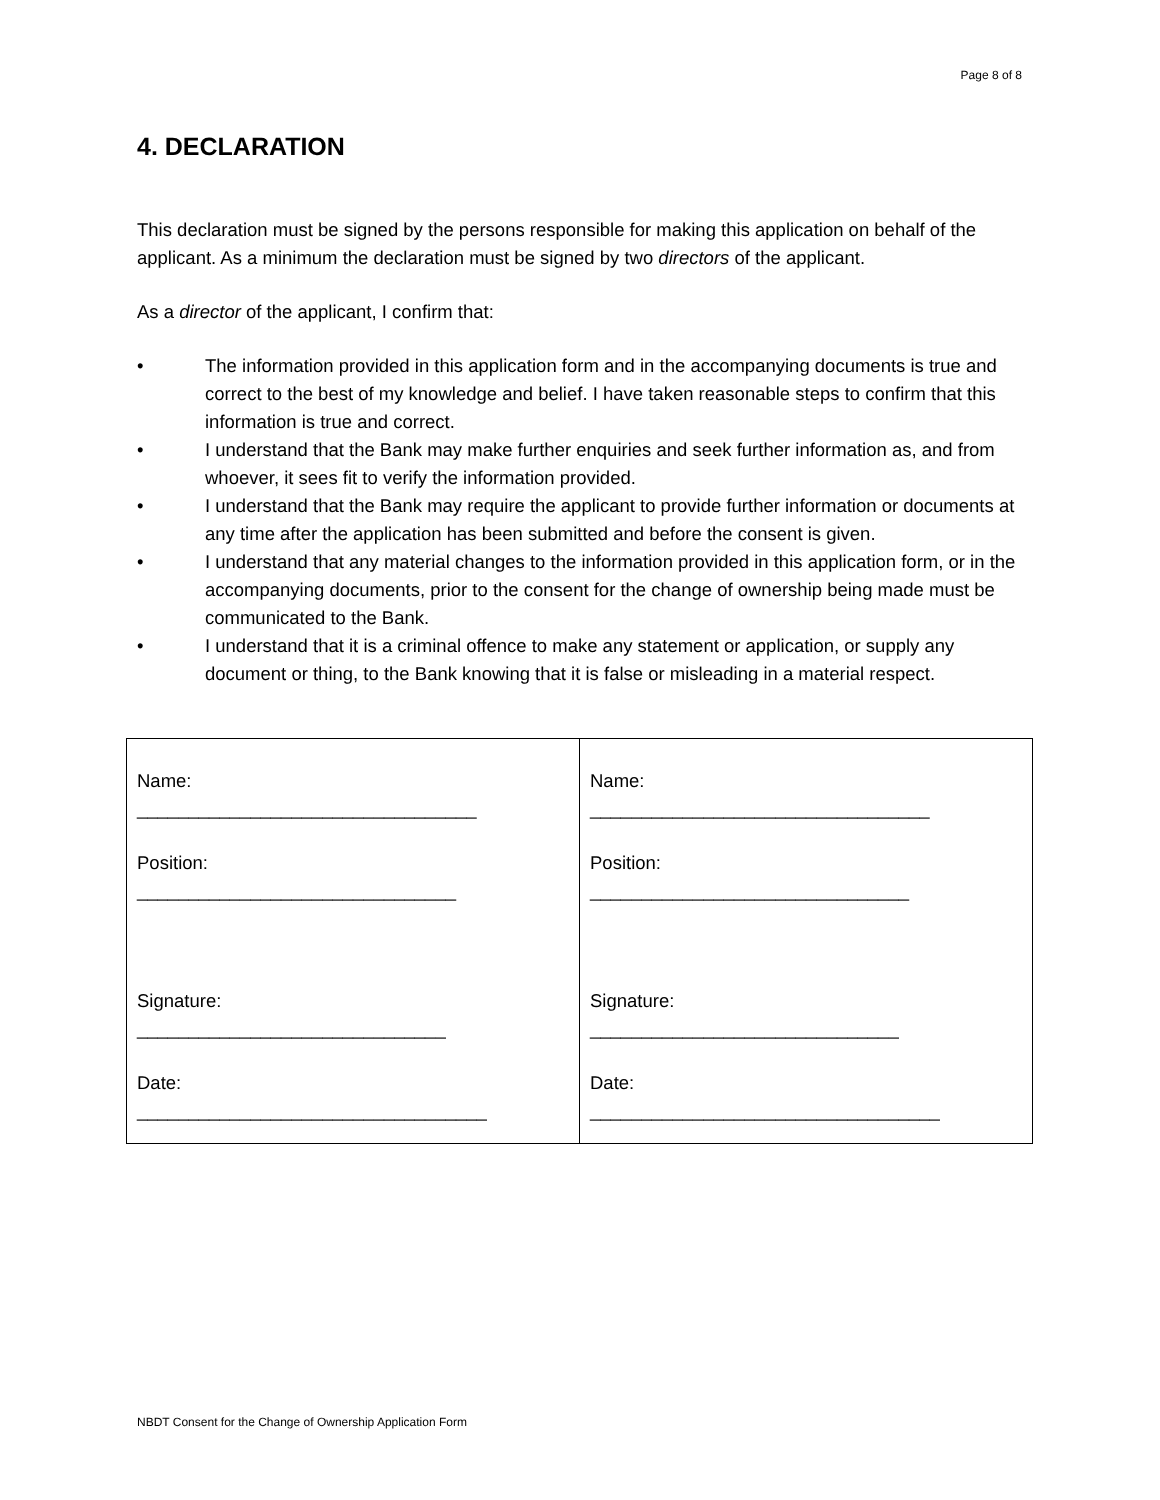Page 8 of 8
4. DECLARATION
This declaration must be signed by the persons responsible for making this application on behalf of the applicant. As a minimum the declaration must be signed by two directors of the applicant.
As a director of the applicant, I confirm that:
• The information provided in this application form and in the accompanying documents is true and correct to the best of my knowledge and belief. I have taken reasonable steps to confirm that this information is true and correct.
• I understand that the Bank may make further enquiries and seek further information as, and from whoever, it sees fit to verify the information provided.
• I understand that the Bank may require the applicant to provide further information or documents at any time after the application has been submitted and before the consent is given.
• I understand that any material changes to the information provided in this application form, or in the accompanying documents, prior to the consent for the change of ownership being made must be communicated to the Bank.
• I understand that it is a criminal offence to make any statement or application, or supply any document or thing, to the Bank knowing that it is false or misleading in a material respect.
| Name: _________________________________ Position: _______________________________ Signature: ______________________________ Date: __________________________________ | Name: _________________________________ Position: _______________________________ Signature: ______________________________ Date: __________________________________ |
NBDT Consent for the Change of Ownership Application Form